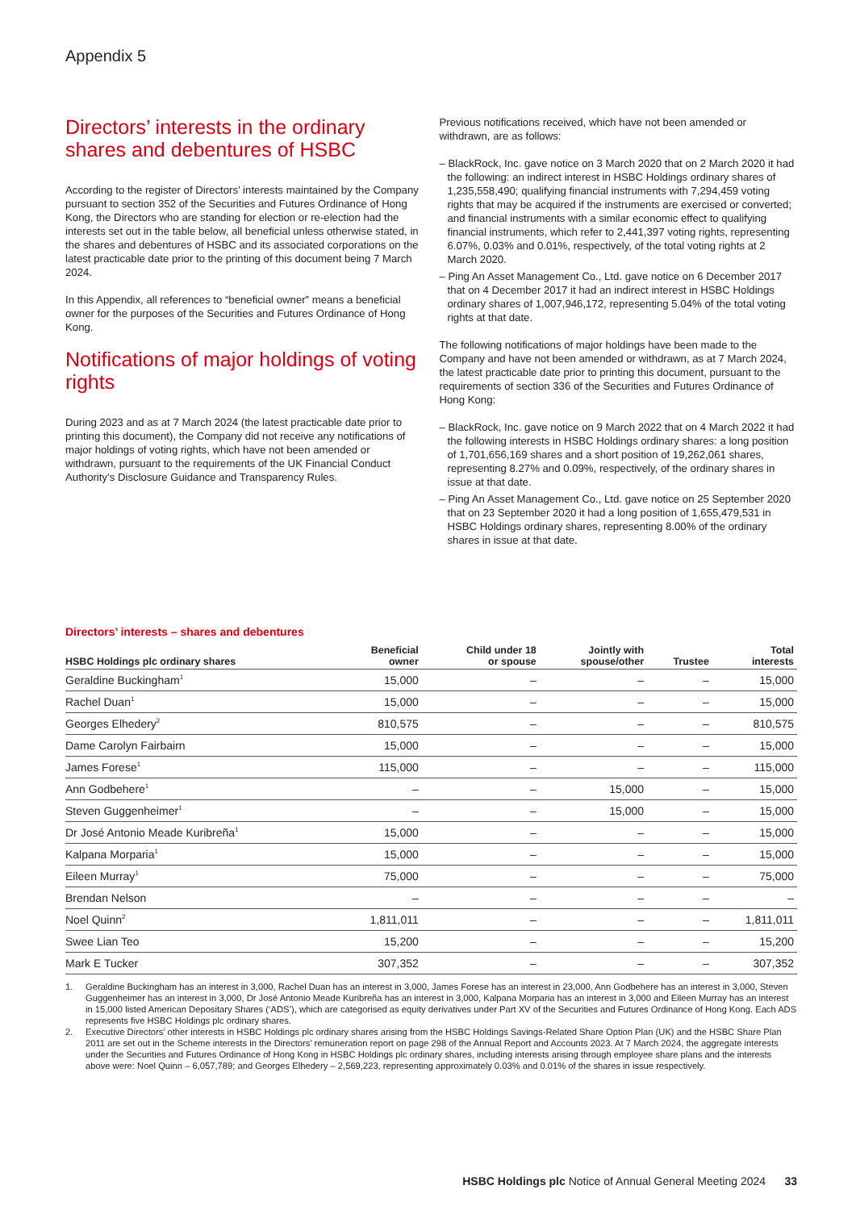Appendix 5
Directors’ interests in the ordinary shares and debentures of HSBC
According to the register of Directors’ interests maintained by the Company pursuant to section 352 of the Securities and Futures Ordinance of Hong Kong, the Directors who are standing for election or re-election had the interests set out in the table below, all beneficial unless otherwise stated, in the shares and debentures of HSBC and its associated corporations on the latest practicable date prior to the printing of this document being 7 March 2024.
In this Appendix, all references to “beneficial owner” means a beneficial owner for the purposes of the Securities and Futures Ordinance of Hong Kong.
Notifications of major holdings of voting rights
During 2023 and as at 7 March 2024 (the latest practicable date prior to printing this document), the Company did not receive any notifications of major holdings of voting rights, which have not been amended or withdrawn, pursuant to the requirements of the UK Financial Conduct Authority’s Disclosure Guidance and Transparency Rules.
Previous notifications received, which have not been amended or withdrawn, are as follows:
– BlackRock, Inc. gave notice on 3 March 2020 that on 2 March 2020 it had the following: an indirect interest in HSBC Holdings ordinary shares of 1,235,558,490; qualifying financial instruments with 7,294,459 voting rights that may be acquired if the instruments are exercised or converted; and financial instruments with a similar economic effect to qualifying financial instruments, which refer to 2,441,397 voting rights, representing 6.07%, 0.03% and 0.01%, respectively, of the total voting rights at 2 March 2020.
– Ping An Asset Management Co., Ltd. gave notice on 6 December 2017 that on 4 December 2017 it had an indirect interest in HSBC Holdings ordinary shares of 1,007,946,172, representing 5.04% of the total voting rights at that date.
The following notifications of major holdings have been made to the Company and have not been amended or withdrawn, as at 7 March 2024, the latest practicable date prior to printing this document, pursuant to the requirements of section 336 of the Securities and Futures Ordinance of Hong Kong:
– BlackRock, Inc. gave notice on 9 March 2022 that on 4 March 2022 it had the following interests in HSBC Holdings ordinary shares: a long position of 1,701,656,169 shares and a short position of 19,262,061 shares, representing 8.27% and 0.09%, respectively, of the ordinary shares in issue at that date.
– Ping An Asset Management Co., Ltd. gave notice on 25 September 2020 that on 23 September 2020 it had a long position of 1,655,479,531 in HSBC Holdings ordinary shares, representing 8.00% of the ordinary shares in issue at that date.
Directors’ interests – shares and debentures
| HSBC Holdings plc ordinary shares | Beneficial owner | Child under 18 or spouse | Jointly with spouse/other | Trustee | Total interests |
| --- | --- | --- | --- | --- | --- |
| Geraldine Buckingham<sup>1</sup> | 15,000 | – | – | – | 15,000 |
| Rachel Duan<sup>1</sup> | 15,000 | – | – | – | 15,000 |
| Georges Elhedery<sup>2</sup> | 810,575 | – | – | – | 810,575 |
| Dame Carolyn Fairbairn | 15,000 | – | – | – | 15,000 |
| James Forese<sup>1</sup> | 115,000 | – | – | – | 115,000 |
| Ann Godbehere<sup>1</sup> | – | – | 15,000 | – | 15,000 |
| Steven Guggenheimer<sup>1</sup> | – | – | 15,000 | – | 15,000 |
| Dr José Antonio Meade Kuribreña<sup>1</sup> | 15,000 | – | – | – | 15,000 |
| Kalpana Morparia<sup>1</sup> | 15,000 | – | – | – | 15,000 |
| Eileen Murray<sup>1</sup> | 75,000 | – | – | – | 75,000 |
| Brendan Nelson | – | – | – | – | – |
| Noel Quinn<sup>2</sup> | 1,811,011 | – | – | – | 1,811,011 |
| Swee Lian Teo | 15,200 | – | – | – | 15,200 |
| Mark E Tucker | 307,352 | – | – | – | 307,352 |
1. Geraldine Buckingham has an interest in 3,000, Rachel Duan has an interest in 3,000, James Forese has an interest in 23,000, Ann Godbehere has an interest in 3,000, Steven Guggenheimer has an interest in 3,000, Dr José Antonio Meade Kuribreña has an interest in 3,000, Kalpana Morparia has an interest in 3,000 and Eileen Murray has an interest in 15,000 listed American Depositary Shares (‘ADS’), which are categorised as equity derivatives under Part XV of the Securities and Futures Ordinance of Hong Kong. Each ADS represents five HSBC Holdings plc ordinary shares.
2. Executive Directors’ other interests in HSBC Holdings plc ordinary shares arising from the HSBC Holdings Savings-Related Share Option Plan (UK) and the HSBC Share Plan 2011 are set out in the Scheme interests in the Directors’ remuneration report on page 298 of the Annual Report and Accounts 2023. At 7 March 2024, the aggregate interests under the Securities and Futures Ordinance of Hong Kong in HSBC Holdings plc ordinary shares, including interests arising through employee share plans and the interests above were: Noel Quinn – 6,057,789; and Georges Elhedery – 2,569,223, representing approximately 0.03% and 0.01% of the shares in issue respectively.
HSBC Holdings plc Notice of Annual General Meeting 2024 33